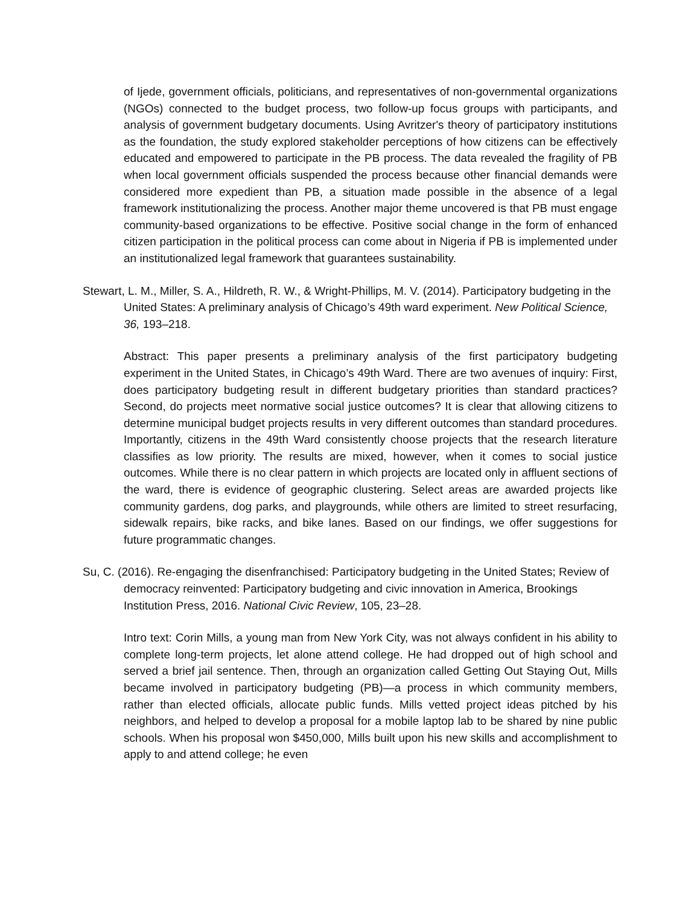of Ijede, government officials, politicians, and representatives of non-governmental organizations (NGOs) connected to the budget process, two follow-up focus groups with participants, and analysis of government budgetary documents. Using Avritzer's theory of participatory institutions as the foundation, the study explored stakeholder perceptions of how citizens can be effectively educated and empowered to participate in the PB process. The data revealed the fragility of PB when local government officials suspended the process because other financial demands were considered more expedient than PB, a situation made possible in the absence of a legal framework institutionalizing the process. Another major theme uncovered is that PB must engage community-based organizations to be effective. Positive social change in the form of enhanced citizen participation in the political process can come about in Nigeria if PB is implemented under an institutionalized legal framework that guarantees sustainability.
Stewart, L. M., Miller, S. A., Hildreth, R. W., & Wright-Phillips, M. V. (2014). Participatory budgeting in the United States: A preliminary analysis of Chicago’s 49th ward experiment. New Political Science, 36, 193–218.
Abstract: This paper presents a preliminary analysis of the first participatory budgeting experiment in the United States, in Chicago’s 49th Ward. There are two avenues of inquiry: First, does participatory budgeting result in different budgetary priorities than standard practices? Second, do projects meet normative social justice outcomes? It is clear that allowing citizens to determine municipal budget projects results in very different outcomes than standard procedures. Importantly, citizens in the 49th Ward consistently choose projects that the research literature classifies as low priority. The results are mixed, however, when it comes to social justice outcomes. While there is no clear pattern in which projects are located only in affluent sections of the ward, there is evidence of geographic clustering. Select areas are awarded projects like community gardens, dog parks, and playgrounds, while others are limited to street resurfacing, sidewalk repairs, bike racks, and bike lanes. Based on our findings, we offer suggestions for future programmatic changes.
Su, C. (2016). Re-engaging the disenfranchised: Participatory budgeting in the United States; Review of democracy reinvented: Participatory budgeting and civic innovation in America, Brookings Institution Press, 2016. National Civic Review, 105, 23–28.
Intro text: Corin Mills, a young man from New York City, was not always confident in his ability to complete long-term projects, let alone attend college. He had dropped out of high school and served a brief jail sentence. Then, through an organization called Getting Out Staying Out, Mills became involved in participatory budgeting (PB)—a process in which community members, rather than elected officials, allocate public funds. Mills vetted project ideas pitched by his neighbors, and helped to develop a proposal for a mobile laptop lab to be shared by nine public schools. When his proposal won $450,000, Mills built upon his new skills and accomplishment to apply to and attend college; he even